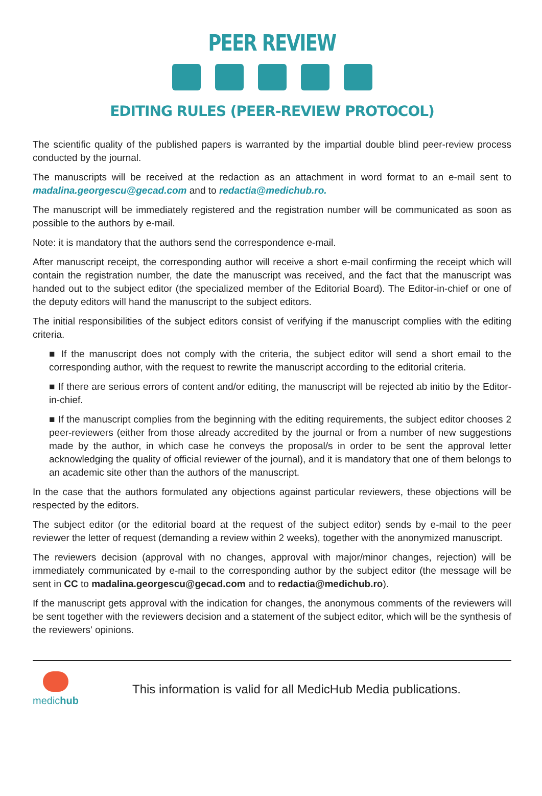PEER REVIEW
EDITING RULES (PEER-REVIEW PROTOCOL)
The scientific quality of the published papers is warranted by the impartial double blind peer-review process conducted by the journal.
The manuscripts will be received at the redaction as an attachment in word format to an e-mail sent to madalina.georgescu@gecad.com and to redactia@medichub.ro.
The manuscript will be immediately registered and the registration number will be communicated as soon as possible to the authors by e-mail.
Note: it is mandatory that the authors send the correspondence e-mail.
After manuscript receipt, the corresponding author will receive a short e-mail confirming the receipt which will contain the registration number, the date the manuscript was received, and the fact that the manuscript was handed out to the subject editor (the specialized member of the Editorial Board). The Editor-in-chief or one of the deputy editors will hand the manuscript to the subject editors.
The initial responsibilities of the subject editors consist of verifying if the manuscript complies with the editing criteria.
■ If the manuscript does not comply with the criteria, the subject editor will send a short email to the corresponding author, with the request to rewrite the manuscript according to the editorial criteria.
■ If there are serious errors of content and/or editing, the manuscript will be rejected ab initio by the Editor-in-chief.
■ If the manuscript complies from the beginning with the editing requirements, the subject editor chooses 2 peer-reviewers (either from those already accredited by the journal or from a number of new suggestions made by the author, in which case he conveys the proposal/s in order to be sent the approval letter acknowledging the quality of official reviewer of the journal), and it is mandatory that one of them belongs to an academic site other than the authors of the manuscript.
In the case that the authors formulated any objections against particular reviewers, these objections will be respected by the editors.
The subject editor (or the editorial board at the request of the subject editor) sends by e-mail to the peer reviewer the letter of request (demanding a review within 2 weeks), together with the anonymized manuscript.
The reviewers decision (approval with no changes, approval with major/minor changes, rejection) will be immediately communicated by e-mail to the corresponding author by the subject editor (the message will be sent in CC to madalina.georgescu@gecad.com and to redactia@medichub.ro).
If the manuscript gets approval with the indication for changes, the anonymous comments of the reviewers will be sent together with the reviewers decision and a statement of the subject editor, which will be the synthesis of the reviewers' opinions.
medichub
This information is valid for all MedicHub Media publications.